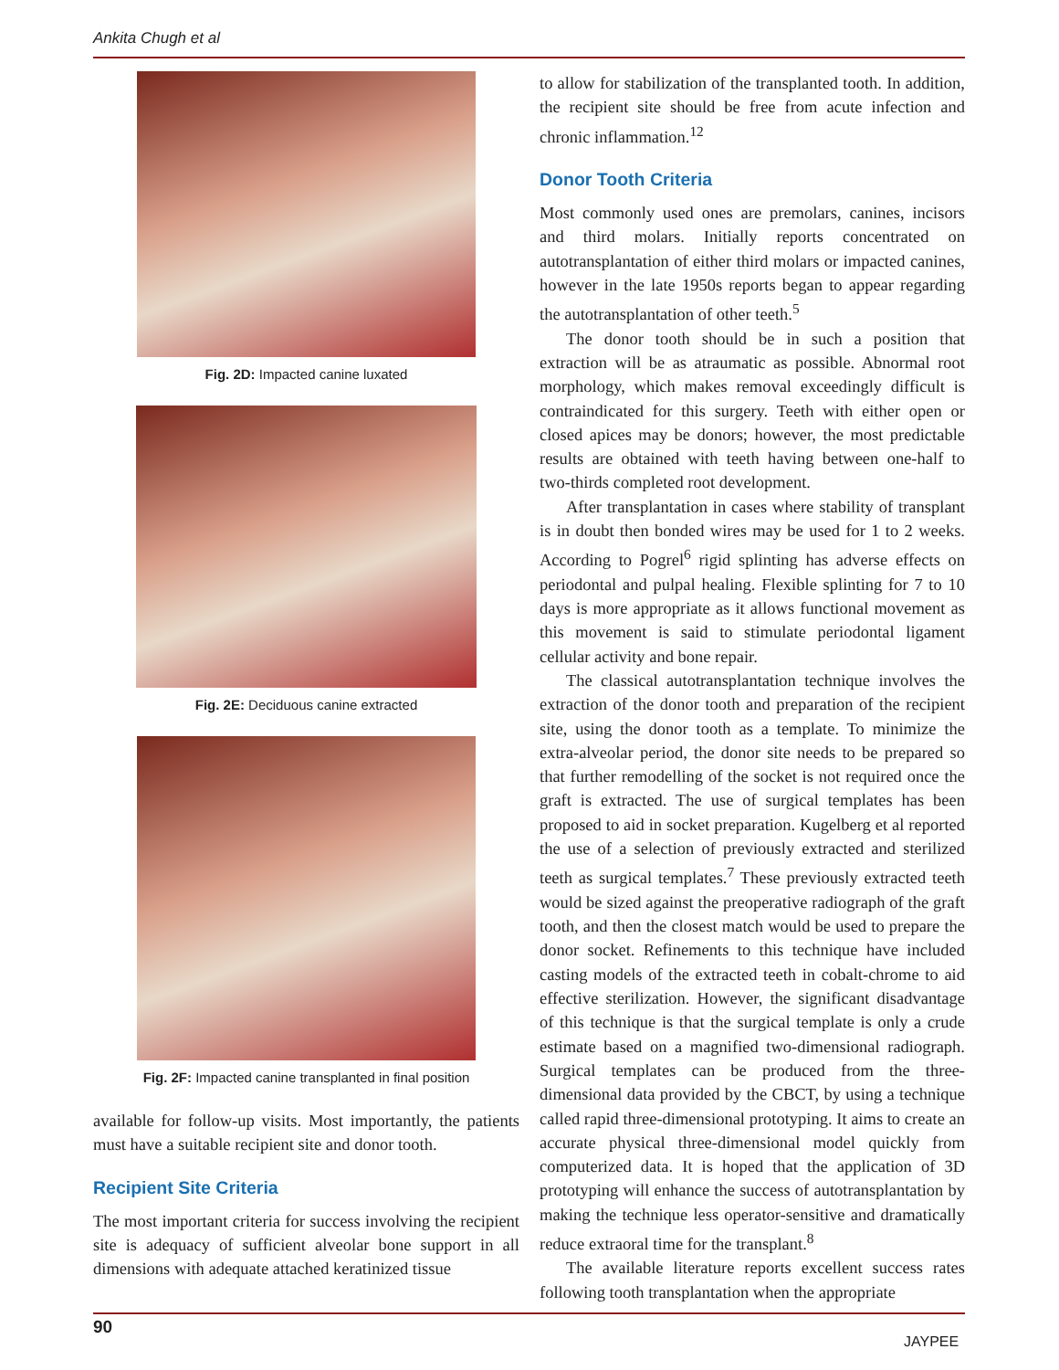Ankita Chugh et al
Fig. 2D: Impacted canine luxated
Fig. 2E: Deciduous canine extracted
Fig. 2F: Impacted canine transplanted in final position
available for follow-up visits. Most importantly, the patients must have a suitable recipient site and donor tooth.
Recipient Site Criteria
The most important criteria for success involving the recipient site is adequacy of sufficient alveolar bone support in all dimensions with adequate attached keratinized tissue
to allow for stabilization of the transplanted tooth. In addition, the recipient site should be free from acute infection and chronic inflammation.<sup>12</sup>
Donor Tooth Criteria
Most commonly used ones are premolars, canines, incisors and third molars. Initially reports concentrated on autotransplantation of either third molars or impacted canines, however in the late 1950s reports began to appear regarding the autotransplantation of other teeth.<sup>5</sup>
The donor tooth should be in such a position that extraction will be as atraumatic as possible. Abnormal root morphology, which makes removal exceedingly difficult is contraindicated for this surgery. Teeth with either open or closed apices may be donors; however, the most predictable results are obtained with teeth having between one-half to two-thirds completed root development.
After transplantation in cases where stability of transplant is in doubt then bonded wires may be used for 1 to 2 weeks. According to Pogrel<sup>6</sup> rigid splinting has adverse effects on periodontal and pulpal healing. Flexible splinting for 7 to 10 days is more appropriate as it allows functional movement as this movement is said to stimulate periodontal ligament cellular activity and bone repair.
The classical autotransplantation technique involves the extraction of the donor tooth and preparation of the recipient site, using the donor tooth as a template. To minimize the extra-alveolar period, the donor site needs to be prepared so that further remodelling of the socket is not required once the graft is extracted. The use of surgical templates has been proposed to aid in socket preparation. Kugelberg et al reported the use of a selection of previously extracted and sterilized teeth as surgical templates.<sup>7</sup> These previously extracted teeth would be sized against the preoperative radiograph of the graft tooth, and then the closest match would be used to prepare the donor socket. Refinements to this technique have included casting models of the extracted teeth in cobalt-chrome to aid effective sterilization. However, the significant disadvantage of this technique is that the surgical template is only a crude estimate based on a magnified two-dimensional radiograph. Surgical templates can be produced from the three-dimensional data provided by the CBCT, by using a technique called rapid three-dimensional prototyping. It aims to create an accurate physical three-dimensional model quickly from computerized data. It is hoped that the application of 3D prototyping will enhance the success of autotransplantation by making the technique less operator-sensitive and dramatically reduce extraoral time for the transplant.<sup>8</sup>
The available literature reports excellent success rates following tooth transplantation when the appropriate
90
JAYPEE